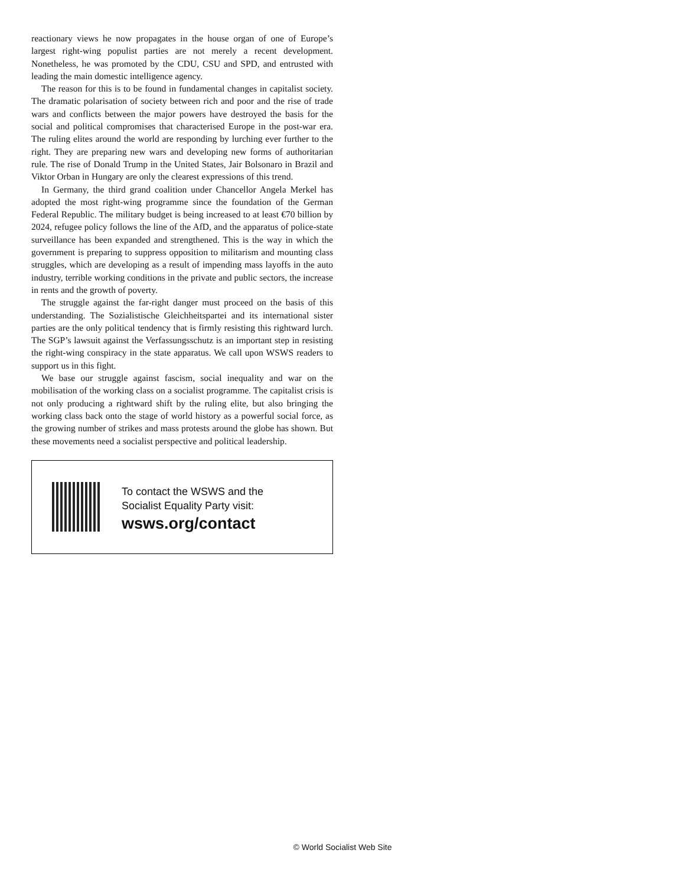reactionary views he now propagates in the house organ of one of Europe’s largest right-wing populist parties are not merely a recent development. Nonetheless, he was promoted by the CDU, CSU and SPD, and entrusted with leading the main domestic intelligence agency.
The reason for this is to be found in fundamental changes in capitalist society. The dramatic polarisation of society between rich and poor and the rise of trade wars and conflicts between the major powers have destroyed the basis for the social and political compromises that characterised Europe in the post-war era. The ruling elites around the world are responding by lurching ever further to the right. They are preparing new wars and developing new forms of authoritarian rule. The rise of Donald Trump in the United States, Jair Bolsonaro in Brazil and Viktor Orban in Hungary are only the clearest expressions of this trend.
In Germany, the third grand coalition under Chancellor Angela Merkel has adopted the most right-wing programme since the foundation of the German Federal Republic. The military budget is being increased to at least €70 billion by 2024, refugee policy follows the line of the AfD, and the apparatus of police-state surveillance has been expanded and strengthened. This is the way in which the government is preparing to suppress opposition to militarism and mounting class struggles, which are developing as a result of impending mass layoffs in the auto industry, terrible working conditions in the private and public sectors, the increase in rents and the growth of poverty.
The struggle against the far-right danger must proceed on the basis of this understanding. The Sozialistische Gleichheitspartei and its international sister parties are the only political tendency that is firmly resisting this rightward lurch. The SGP’s lawsuit against the Verfassungsschutz is an important step in resisting the right-wing conspiracy in the state apparatus. We call upon WSWS readers to support us in this fight.
We base our struggle against fascism, social inequality and war on the mobilisation of the working class on a socialist programme. The capitalist crisis is not only producing a rightward shift by the ruling elite, but also bringing the working class back onto the stage of world history as a powerful social force, as the growing number of strikes and mass protests around the globe has shown. But these movements need a socialist perspective and political leadership.
To contact the WSWS and the
Socialist Equality Party visit:
wsws.org/contact
© World Socialist Web Site